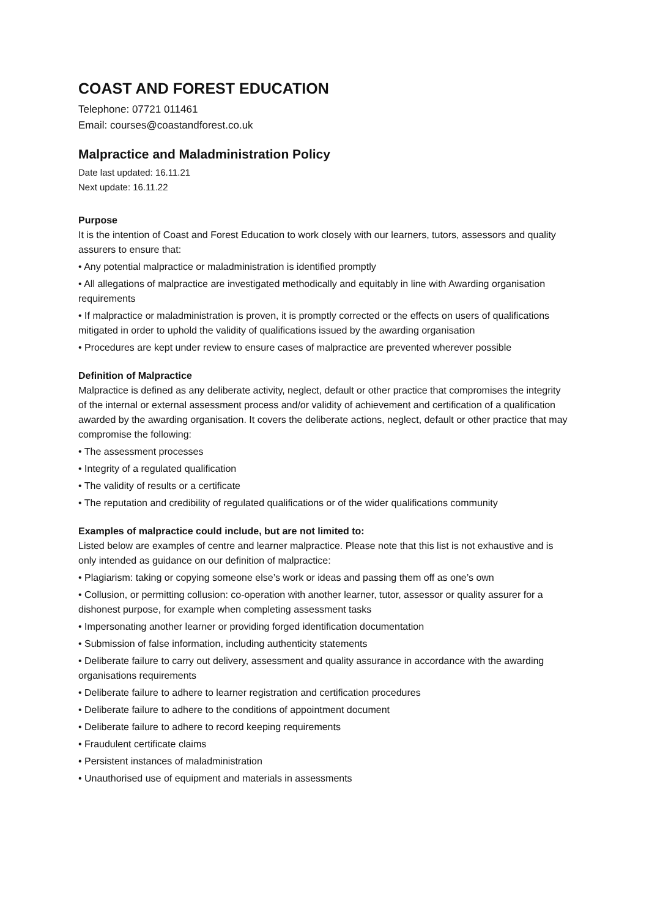COAST AND FOREST EDUCATION
Telephone: 07721 011461
Email: courses@coastandforest.co.uk
Malpractice and Maladministration Policy
Date last updated: 16.11.21
Next update: 16.11.22
Purpose
It is the intention of Coast and Forest Education to work closely with our learners, tutors, assessors and quality assurers to ensure that:
• Any potential malpractice or maladministration is identified promptly
• All allegations of malpractice are investigated methodically and equitably in line with Awarding organisation requirements
• If malpractice or maladministration is proven, it is promptly corrected or the effects on users of qualifications mitigated in order to uphold the validity of qualifications issued by the awarding organisation
• Procedures are kept under review to ensure cases of malpractice are prevented wherever possible
Definition of Malpractice
Malpractice is defined as any deliberate activity, neglect, default or other practice that compromises the integrity of the internal or external assessment process and/or validity of achievement and certification of a qualification awarded by the awarding organisation. It covers the deliberate actions, neglect, default or other practice that may compromise the following:
• The assessment processes
• Integrity of a regulated qualification
• The validity of results or a certificate
• The reputation and credibility of regulated qualifications or of the wider qualifications community
Examples of malpractice could include, but are not limited to:
Listed below are examples of centre and learner malpractice. Please note that this list is not exhaustive and is only intended as guidance on our definition of malpractice:
• Plagiarism: taking or copying someone else’s work or ideas and passing them off as one’s own
• Collusion, or permitting collusion: co-operation with another learner, tutor, assessor or quality assurer for a dishonest purpose, for example when completing assessment tasks
• Impersonating another learner or providing forged identification documentation
• Submission of false information, including authenticity statements
• Deliberate failure to carry out delivery, assessment and quality assurance in accordance with the awarding organisations requirements
• Deliberate failure to adhere to learner registration and certification procedures
• Deliberate failure to adhere to the conditions of appointment document
• Deliberate failure to adhere to record keeping requirements
• Fraudulent certificate claims
• Persistent instances of maladministration
• Unauthorised use of equipment and materials in assessments